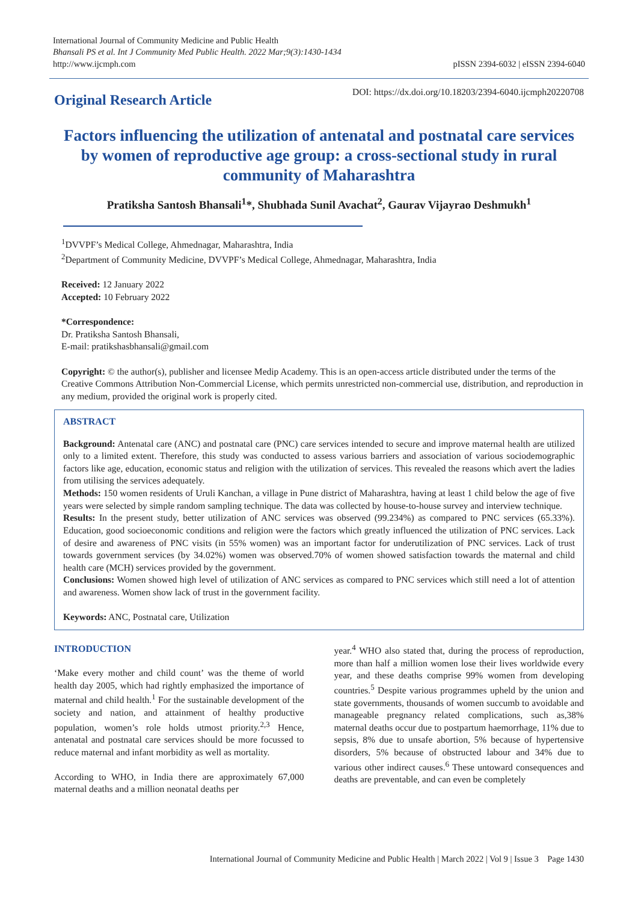International Journal of Community Medicine and Public Health
Bhansali PS et al. Int J Community Med Public Health. 2022 Mar;9(3):1430-1434
http://www.ijcmph.com
pISSN 2394-6032 | eISSN 2394-6040
Original Research Article
DOI: https://dx.doi.org/10.18203/2394-6040.ijcmph20220708
Factors influencing the utilization of antenatal and postnatal care services by women of reproductive age group: a cross-sectional study in rural community of Maharashtra
Pratiksha Santosh Bhansali<sup>1</sup>*, Shubhada Sunil Avachat<sup>2</sup>, Gaurav Vijayrao Deshmukh<sup>1</sup>
<sup>1</sup> DVVPF’s Medical College, Ahmednagar, Maharashtra, India
<sup>2</sup> Department of Community Medicine, DVVPF’s Medical College, Ahmednagar, Maharashtra, India
Received: 12 January 2022
Accepted: 10 February 2022
*Correspondence:
Dr. Pratiksha Santosh Bhansali,
E-mail: pratikshasbhansali@gmail.com
Copyright: © the author(s), publisher and licensee Medip Academy. This is an open-access article distributed under the terms of the Creative Commons Attribution Non-Commercial License, which permits unrestricted non-commercial use, distribution, and reproduction in any medium, provided the original work is properly cited.
ABSTRACT
Background: Antenatal care (ANC) and postnatal care (PNC) care services intended to secure and improve maternal health are utilized only to a limited extent. Therefore, this study was conducted to assess various barriers and association of various sociodemographic factors like age, education, economic status and religion with the utilization of services. This revealed the reasons which avert the ladies from utilising the services adequately.
Methods: 150 women residents of Uruli Kanchan, a village in Pune district of Maharashtra, having at least 1 child below the age of five years were selected by simple random sampling technique. The data was collected by house-to-house survey and interview technique.
Results: In the present study, better utilization of ANC services was observed (99.234%) as compared to PNC services (65.33%). Education, good socioeconomic conditions and religion were the factors which greatly influenced the utilization of PNC services. Lack of desire and awareness of PNC visits (in 55% women) was an important factor for underutilization of PNC services. Lack of trust towards government services (by 34.02%) women was observed.70% of women showed satisfaction towards the maternal and child health care (MCH) services provided by the government.
Conclusions: Women showed high level of utilization of ANC services as compared to PNC services which still need a lot of attention and awareness. Women show lack of trust in the government facility.
Keywords: ANC, Postnatal care, Utilization
INTRODUCTION
‘Make every mother and child count’ was the theme of world health day 2005, which had rightly emphasized the importance of maternal and child health.<sup>1</sup> For the sustainable development of the society and nation, and attainment of healthy productive population, women’s role holds utmost priority.<sup>2,3</sup> Hence, antenatal and postnatal care services should be more focussed to reduce maternal and infant morbidity as well as mortality.
According to WHO, in India there are approximately 67,000 maternal deaths and a million neonatal deaths per
year.<sup>4</sup> WHO also stated that, during the process of reproduction, more than half a million women lose their lives worldwide every year, and these deaths comprise 99% women from developing countries.<sup>5</sup> Despite various programmes upheld by the union and state governments, thousands of women succumb to avoidable and manageable pregnancy related complications, such as,38% maternal deaths occur due to postpartum haemorrhage, 11% due to sepsis, 8% due to unsafe abortion, 5% because of hypertensive disorders, 5% because of obstructed labour and 34% due to various other indirect causes.<sup>6</sup> These untoward consequences and deaths are preventable, and can even be completely
International Journal of Community Medicine and Public Health | March 2022 | Vol 9 | Issue 3 Page 1430